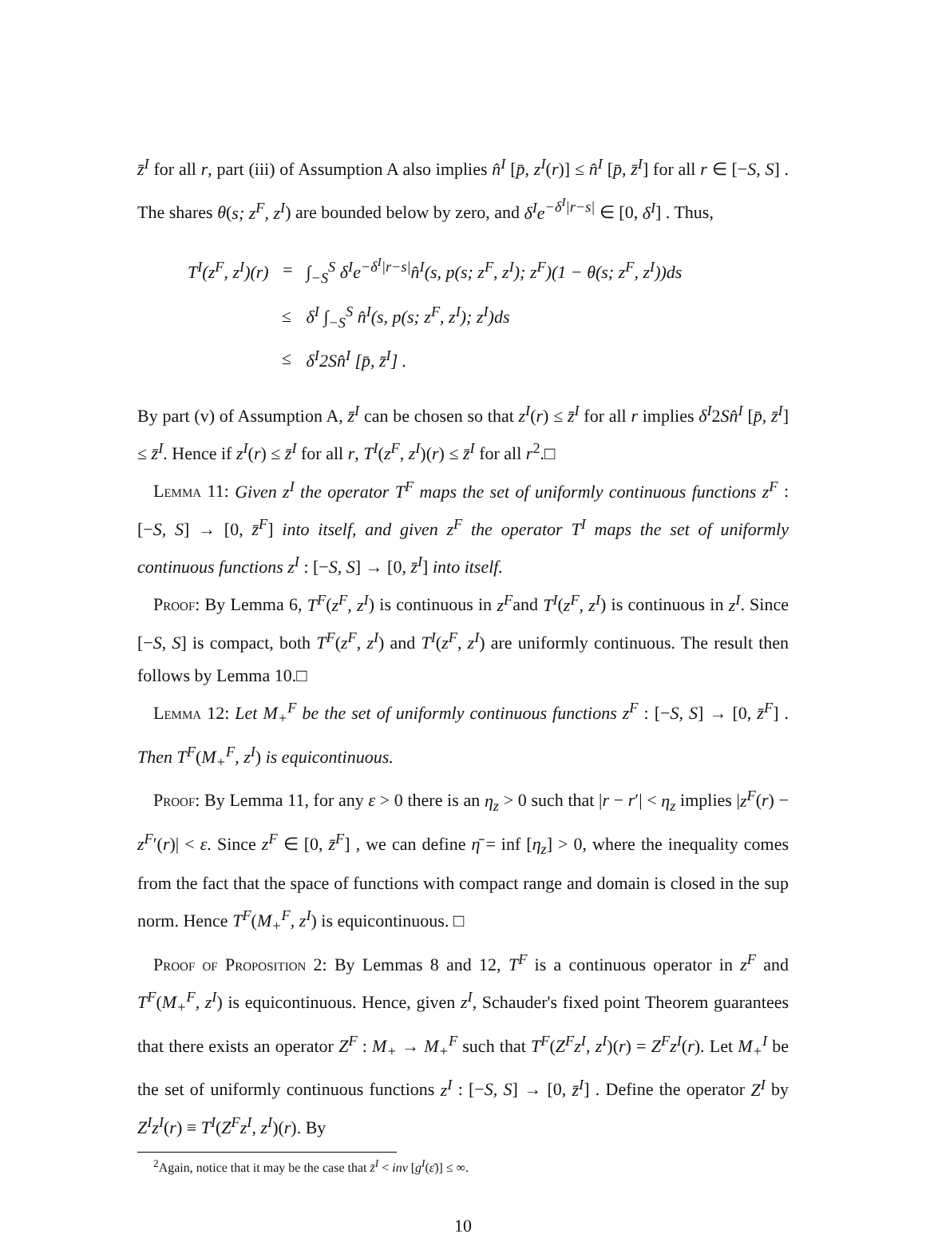z̄<sup>I</sup> for all r, part (iii) of Assumption A also implies n̂<sup>I</sup> [p̄, z<sup>I</sup>(r)] ≤ n̂<sup>I</sup> [p̄, z̄<sup>I</sup>] for all r ∈ [−S, S] . The shares θ(s; z<sup>F</sup>, z<sup>I</sup>) are bounded below by zero, and δ<sup>I</sup>e<sup>−δ<sup>I</sup>|r−s|</sup> ∈ [0, δ<sup>I</sup>] . Thus,
| T<sup>I</sup>(z<sup>F</sup>, z<sup>I</sup>)(r) | = | ∫<sub>−S</sub><sup>S</sup> δ<sup>I</sup>e<sup>−δ<sup>I</sup>/r−s/</sup>n̂<sup>I</sup>(s, p(s; z<sup>F</sup>, z<sup>I</sup>); z<sup>F</sup>)(1 − θ(s; z<sup>F</sup>, z<sup>I</sup>))ds |
| | ≤ | δ<sup>I</sup> ∫<sub>−S</sub><sup>S</sup> n̂<sup>I</sup>(s, p(s; z<sup>F</sup>, z<sup>I</sup>); z<sup>I</sup>)ds |
| | ≤ | δ<sup>I</sup>2Sn̂<sup>I</sup> [p̄, z̄<sup>I</sup>] . |
By part (v) of Assumption A, z̄<sup>I</sup> can be chosen so that z<sup>I</sup>(r) ≤ z̄<sup>I</sup> for all r implies δ<sup>I</sup>2Sn̂<sup>I</sup> [p̄, z̄<sup>I</sup>] ≤ z̄<sup>I</sup>. Hence if z<sup>I</sup>(r) ≤ z̄<sup>I</sup> for all r, T<sup>I</sup>(z<sup>F</sup>, z<sup>I</sup>)(r) ≤ z̄<sup>I</sup> for all r<sup>2</sup>.□
Lemma 11: Given z<sup>I</sup> the operator T<sup>F</sup> maps the set of uniformly continuous functions z<sup>F</sup> : [−S, S] → [0, z̄<sup>F</sup>] into itself, and given z<sup>F</sup> the operator T<sup>I</sup> maps the set of uniformly continuous functions z<sup>I</sup> : [−S, S] → [0, z̄<sup>I</sup>] into itself.
Proof: By Lemma 6, T<sup>F</sup>(z<sup>F</sup>, z<sup>I</sup>) is continuous in z<sup>F</sup>and T<sup>I</sup>(z<sup>F</sup>, z<sup>I</sup>) is continuous in z<sup>I</sup>. Since [−S, S] is compact, both T<sup>F</sup>(z<sup>F</sup>, z<sup>I</sup>) and T<sup>I</sup>(z<sup>F</sup>, z<sup>I</sup>) are uniformly continuous. The result then follows by Lemma 10.□
Lemma 12: Let M<sub>+</sub><sup>F</sup> be the set of uniformly continuous functions z<sup>F</sup> : [−S, S] → [0, z̄<sup>F</sup>] . Then T<sup>F</sup>(M<sub>+</sub><sup>F</sup>, z<sup>I</sup>) is equicontinuous.
Proof: By Lemma 11, for any ε > 0 there is an η<sub>z</sub> > 0 such that |r − r′| < η<sub>z</sub> implies |z<sup>F</sup>(r) − z<sup>F</sup>′(r)| < ε. Since z<sup>F</sup> ∈ [0, z̄<sup>F</sup>] , we can define η̄ = inf [η<sub>z</sub>] > 0, where the inequality comes from the fact that the space of functions with compact range and domain is closed in the sup norm. Hence T<sup>F</sup>(M<sub>+</sub><sup>F</sup>, z<sup>I</sup>) is equicontinuous. □
Proof of Proposition 2: By Lemmas 8 and 12, T<sup>F</sup> is a continuous operator in z<sup>F</sup> and T<sup>F</sup>(M<sub>+</sub><sup>F</sup>, z<sup>I</sup>) is equicontinuous. Hence, given z<sup>I</sup>, Schauder's fixed point Theorem guarantees that there exists an operator Z<sup>F</sup> : M<sub>+</sub> → M<sub>+</sub><sup>F</sup> such that T<sup>F</sup>(Z<sup>F</sup>z<sup>I</sup>, z<sup>I</sup>)(r) = Z<sup>F</sup>z<sup>I</sup>(r). Let M<sub>+</sub><sup>I</sup> be the set of uniformly continuous functions z<sup>I</sup> : [−S, S] → [0, z̄<sup>I</sup>] . Define the operator Z<sup>I</sup> by Z<sup>I</sup>z<sup>I</sup>(r) ≡ T<sup>I</sup>(Z<sup>F</sup>z<sup>I</sup>, z<sup>I</sup>)(r). By
<sup>2</sup> Again, notice that it may be the case that z̄<sup>I</sup> < inv [g<sup>I</sup>(ε̄)] ≤ ∞.
10